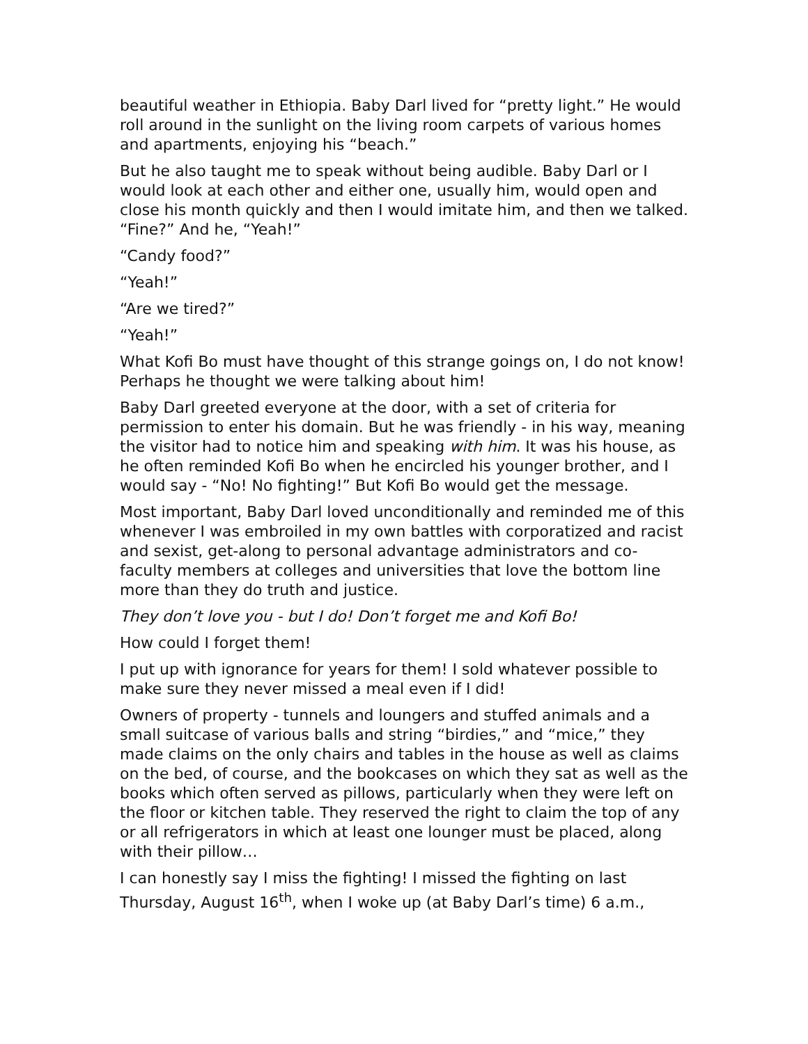beautiful weather in Ethiopia. Baby Darl lived for “pretty light.” He would roll around in the sunlight on the living room carpets of various homes and apartments, enjoying his “beach.”
But he also taught me to speak without being audible. Baby Darl or I would look at each other and either one, usually him, would open and close his month quickly and then I would imitate him, and then we talked. “Fine?” And he, “Yeah!”
“Candy food?”
“Yeah!”
“Are we tired?”
“Yeah!”
What Kofi Bo must have thought of this strange goings on, I do not know! Perhaps he thought we were talking about him!
Baby Darl greeted everyone at the door, with a set of criteria for permission to enter his domain. But he was friendly - in his way, meaning the visitor had to notice him and speaking with him. It was his house, as he often reminded Kofi Bo when he encircled his younger brother, and I would say - “No! No fighting!” But Kofi Bo would get the message.
Most important, Baby Darl loved unconditionally and reminded me of this whenever I was embroiled in my own battles with corporatized and racist and sexist, get-along to personal advantage administrators and co-faculty members at colleges and universities that love the bottom line more than they do truth and justice.
They don’t love you - but I do! Don’t forget me and Kofi Bo!
How could I forget them!
I put up with ignorance for years for them! I sold whatever possible to make sure they never missed a meal even if I did!
Owners of property - tunnels and loungers and stuffed animals and a small suitcase of various balls and string “birdies,” and “mice,” they made claims on the only chairs and tables in the house as well as claims on the bed, of course, and the bookcases on which they sat as well as the books which often served as pillows, particularly when they were left on the floor or kitchen table. They reserved the right to claim the top of any or all refrigerators in which at least one lounger must be placed, along with their pillow…
I can honestly say I miss the fighting! I missed the fighting on last Thursday, August 16<sup>th</sup>, when I woke up (at Baby Darl’s time) 6 a.m.,